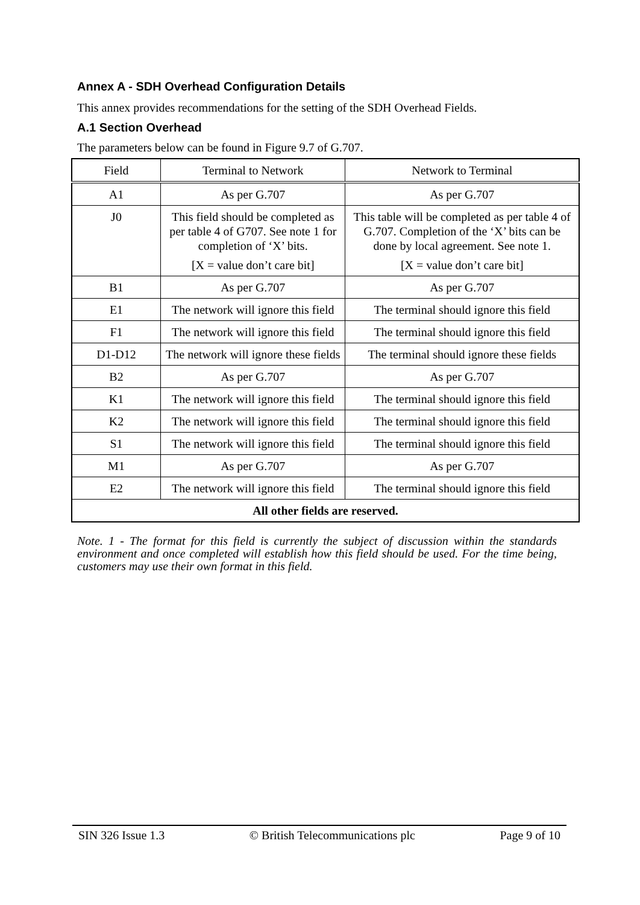Annex A - SDH Overhead Configuration Details
This annex provides recommendations for the setting of the SDH Overhead Fields.
A.1 Section Overhead
The parameters below can be found in Figure 9.7 of G.707.
| Field | Terminal to Network | Network to Terminal |
| --- | --- | --- |
| A1 | As per G.707 | As per G.707 |
| J0 | This field should be completed as per table 4 of G707. See note 1 for completion of ‘X’ bits. [X = value don’t care bit] | This table will be completed as per table 4 of G.707. Completion of the ‘X’ bits can be done by local agreement. See note 1. [X = value don’t care bit] |
| B1 | As per G.707 | As per G.707 |
| E1 | The network will ignore this field | The terminal should ignore this field |
| F1 | The network will ignore this field | The terminal should ignore this field |
| D1-D12 | The network will ignore these fields | The terminal should ignore these fields |
| B2 | As per G.707 | As per G.707 |
| K1 | The network will ignore this field | The terminal should ignore this field |
| K2 | The network will ignore this field | The terminal should ignore this field |
| S1 | The network will ignore this field | The terminal should ignore this field |
| M1 | As per G.707 | As per G.707 |
| E2 | The network will ignore this field | The terminal should ignore this field |
| All other fields are reserved. | | |
Note. 1 - The format for this field is currently the subject of discussion within the standards environment and once completed will establish how this field should be used. For the time being, customers may use their own format in this field.
SIN 326 Issue 1.3 © British Telecommunications plc Page 9 of 10